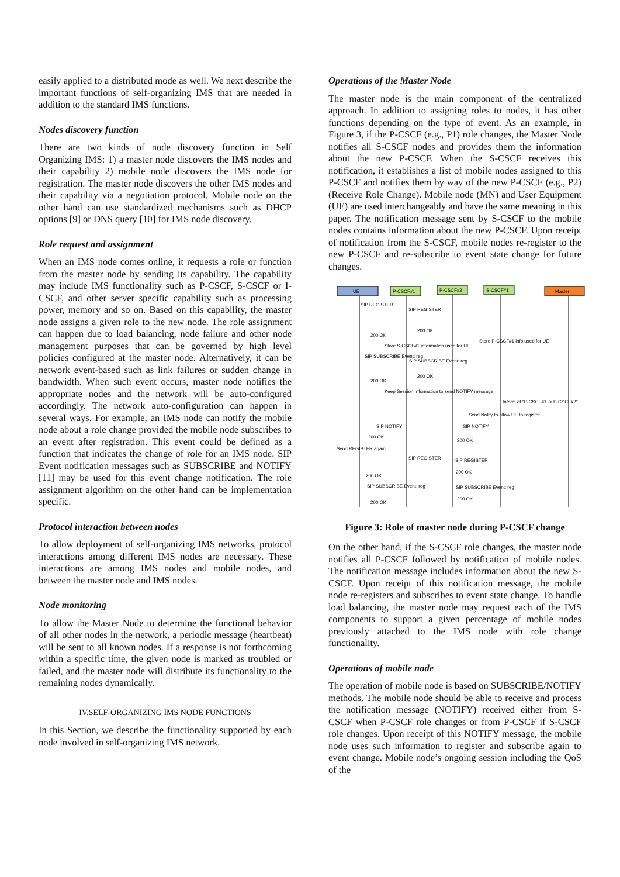easily applied to a distributed mode as well. We next describe the important functions of self-organizing IMS that are needed in addition to the standard IMS functions.
Nodes discovery function
There are two kinds of node discovery function in Self Organizing IMS: 1) a master node discovers the IMS nodes and their capability 2) mobile node discovers the IMS node for registration. The master node discovers the other IMS nodes and their capability via a negotiation protocol. Mobile node on the other hand can use standardized mechanisms such as DHCP options [9] or DNS query [10] for IMS node discovery.
Role request and assignment
When an IMS node comes online, it requests a role or function from the master node by sending its capability. The capability may include IMS functionality such as P-CSCF, S-CSCF or I-CSCF, and other server specific capability such as processing power, memory and so on. Based on this capability, the master node assigns a given role to the new node. The role assignment can happen due to load balancing, node failure and other node management purposes that can be governed by high level policies configured at the master node. Alternatively, it can be network event-based such as link failures or sudden change in bandwidth. When such event occurs, master node notifies the appropriate nodes and the network will be auto-configured accordingly. The network auto-configuration can happen in several ways. For example, an IMS node can notify the mobile node about a role change provided the mobile node subscribes to an event after registration. This event could be defined as a function that indicates the change of role for an IMS node. SIP Event notification messages such as SUBSCRIBE and NOTIFY [11] may be used for this event change notification. The role assignment algorithm on the other hand can be implementation specific.
Protocol interaction between nodes
To allow deployment of self-organizing IMS networks, protocol interactions among different IMS nodes are necessary. These interactions are among IMS nodes and mobile nodes, and between the master node and IMS nodes.
Node monitoring
To allow the Master Node to determine the functional behavior of all other nodes in the network, a periodic message (heartbeat) will be sent to all known nodes. If a response is not forthcoming within a specific time, the given node is marked as troubled or failed, and the master node will distribute its functionality to the remaining nodes dynamically.
IV.SELF-ORGANIZING IMS NODE FUNCTIONS
In this Section, we describe the functionality supported by each node involved in self-organizing IMS network.
Operations of the Master Node
The master node is the main component of the centralized approach. In addition to assigning roles to nodes, it has other functions depending on the type of event. As an example, in Figure 3, if the P-CSCF (e.g., P1) role changes, the Master Node notifies all S-CSCF nodes and provides them the information about the new P-CSCF. When the S-CSCF receives this notification, it establishes a list of mobile nodes assigned to this P-CSCF and notifies them by way of the new P-CSCF (e.g., P2) (Receive Role Change). Mobile node (MN) and User Equipment (UE) are used interchangeably and have the same meaning in this paper. The notification message sent by S-CSCF to the mobile nodes contains information about the new P-CSCF. Upon receipt of notification from the S-CSCF, mobile nodes re-register to the new P-CSCF and re-subscribe to event state change for future changes.
UE
P-CSCF#1
P-CSCF#2
S-CSCF#1
Master
SIP REGISTER
SIP REGISTER
200 OK
200 OK
Store S-CSCF#1 information used for UE
Store P-CSCF#1 info used for UE
SIP SUBSCRIBE Event: reg
SIP SUBSCRIBE Event: reg
200 OK
200 OK
Keep Session Information to send NOTIFY message
Inform of "P-CSCF#1 -> P-CSCF#2"
Send Notify to allow UE to register
SIP NOTIFY
SIP NOTIFY
200 OK
200 OK
Send REGISTER again
SIP REGISTER
SIP REGISTER
200 OK
200 OK
SIP SUBSCRIBE Event: reg
SIP SUBSCRIBE Event: reg
200 OK
200 OK
Figure 3: Role of master node during P-CSCF change
On the other hand, if the S-CSCF role changes, the master node notifies all P-CSCF followed by notification of mobile nodes. The notification message includes information about the new S-CSCF. Upon receipt of this notification message, the mobile node re-registers and subscribes to event state change. To handle load balancing, the master node may request each of the IMS components to support a given percentage of mobile nodes previously attached to the IMS node with role change functionality.
Operations of mobile node
The operation of mobile node is based on SUBSCRIBE/NOTIFY methods. The mobile node should be able to receive and process the notification message (NOTIFY) received either from S-CSCF when P-CSCF role changes or from P-CSCF if S-CSCF role changes. Upon receipt of this NOTIFY message, the mobile node uses such information to register and subscribe again to event change. Mobile node’s ongoing session including the QoS of the